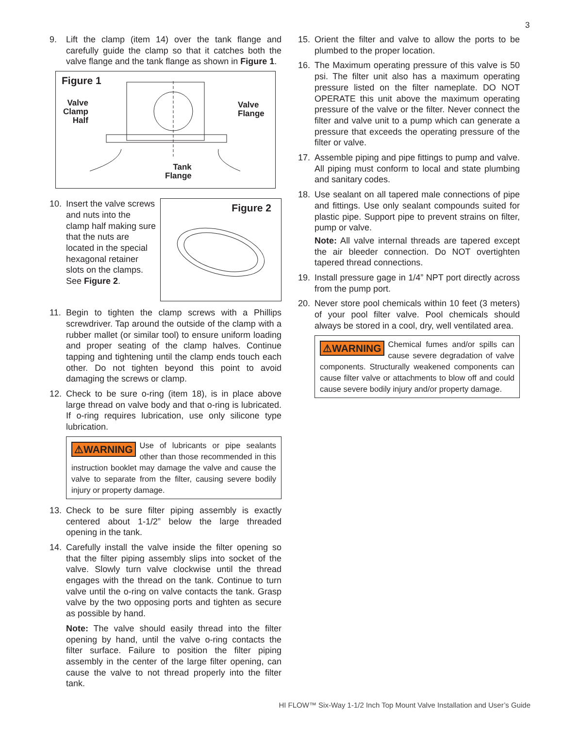3
9. Lift the clamp (item 14) over the tank flange and carefully guide the clamp so that it catches both the valve flange and the tank flange as shown in Figure 1.
Figure 1
Valve
Clamp
Half
Valve
Flange
Tank
Flange
10. Insert the valve screws and nuts into the clamp half making sure that the nuts are located in the special hexagonal retainer slots on the clamps. See Figure 2.
Figure 2
11. Begin to tighten the clamp screws with a Phillips screwdriver. Tap around the outside of the clamp with a rubber mallet (or similar tool) to ensure uniform loading and proper seating of the clamp halves. Continue tapping and tightening until the clamp ends touch each other. Do not tighten beyond this point to avoid damaging the screws or clamp.
12. Check to be sure o-ring (item 18), is in place above large thread on valve body and that o-ring is lubricated. If o-ring requires lubrication, use only silicone type lubrication.
⚠WARNING Use of lubricants or pipe sealants other than those recommended in this instruction booklet may damage the valve and cause the valve to separate from the filter, causing severe bodily injury or property damage.
13. Check to be sure filter piping assembly is exactly centered about 1-1/2” below the large threaded opening in the tank.
14. Carefully install the valve inside the filter opening so that the filter piping assembly slips into socket of the valve. Slowly turn valve clockwise until the thread engages with the thread on the tank. Continue to turn valve until the o-ring on valve contacts the tank. Grasp valve by the two opposing ports and tighten as secure as possible by hand.
Note: The valve should easily thread into the filter opening by hand, until the valve o-ring contacts the filter surface. Failure to position the filter piping assembly in the center of the large filter opening, can cause the valve to not thread properly into the filter tank.
15. Orient the filter and valve to allow the ports to be plumbed to the proper location.
16. The Maximum operating pressure of this valve is 50 psi. The filter unit also has a maximum operating pressure listed on the filter nameplate. DO NOT OPERATE this unit above the maximum operating pressure of the valve or the filter. Never connect the filter and valve unit to a pump which can generate a pressure that exceeds the operating pressure of the filter or valve.
17. Assemble piping and pipe fittings to pump and valve. All piping must conform to local and state plumbing and sanitary codes.
18. Use sealant on all tapered male connections of pipe and fittings. Use only sealant compounds suited for plastic pipe. Support pipe to prevent strains on filter, pump or valve.
Note: All valve internal threads are tapered except the air bleeder connection. Do NOT overtighten tapered thread connections.
19. Install pressure gage in 1/4” NPT port directly across from the pump port.
20. Never store pool chemicals within 10 feet (3 meters) of your pool filter valve. Pool chemicals should always be stored in a cool, dry, well ventilated area.
⚠WARNING Chemical fumes and/or spills can cause severe degradation of valve components. Structurally weakened components can cause filter valve or attachments to blow off and could cause severe bodily injury and/or property damage.
HI FLOW™ Six-Way 1-1/2 Inch Top Mount Valve Installation and User’s Guide